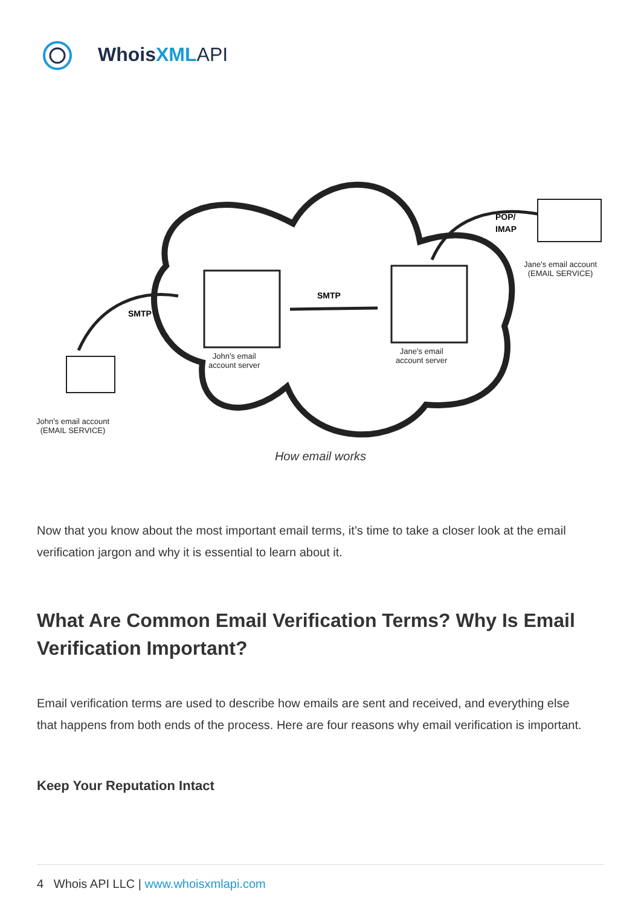WhoisXML API
SMTP
SMTP
POP/
IMAP
John's email
account server
Jane's email
account server
John's email account
(EMAIL SERVICE)
Jane's email account
(EMAIL SERVICE)
How email works
Now that you know about the most important email terms, it’s time to take a closer look at the email verification jargon and why it is essential to learn about it.
What Are Common Email Verification Terms? Why Is Email Verification Important?
Email verification terms are used to describe how emails are sent and received, and everything else that happens from both ends of the process. Here are four reasons why email verification is important.
Keep Your Reputation Intact
4 Whois API LLC | www.whoisxmlapi.com